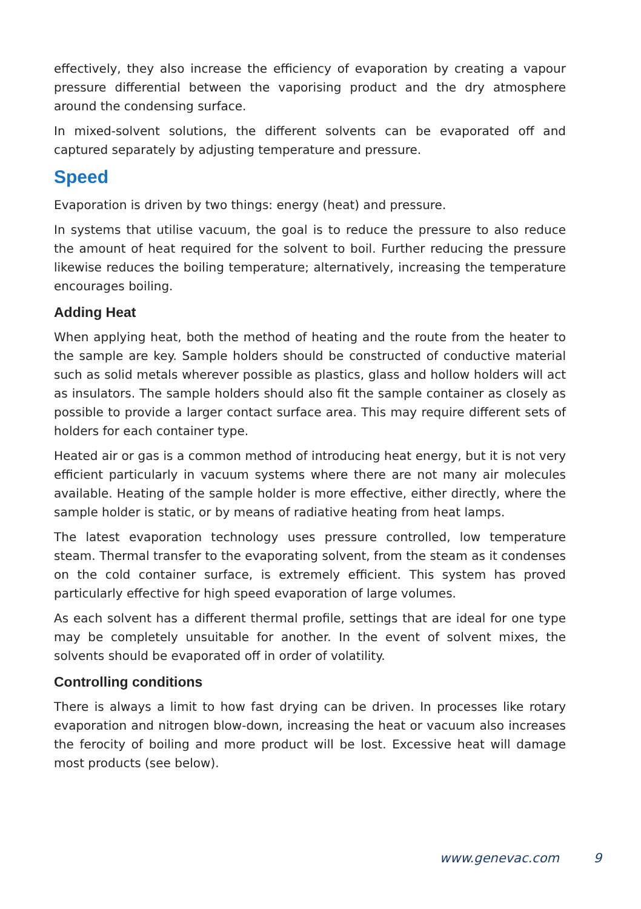effectively, they also increase the efficiency of evaporation by creating a vapour pressure differential between the vaporising product and the dry atmosphere around the condensing surface.
In mixed-solvent solutions, the different solvents can be evaporated off and captured separately by adjusting temperature and pressure.
Speed
Evaporation is driven by two things: energy (heat) and pressure.
In systems that utilise vacuum, the goal is to reduce the pressure to also reduce the amount of heat required for the solvent to boil. Further reducing the pressure likewise reduces the boiling temperature; alternatively, increasing the temperature encourages boiling.
Adding Heat
When applying heat, both the method of heating and the route from the heater to the sample are key. Sample holders should be constructed of conductive material such as solid metals wherever possible as plastics, glass and hollow holders will act as insulators. The sample holders should also fit the sample container as closely as possible to provide a larger contact surface area. This may require different sets of holders for each container type.
Heated air or gas is a common method of introducing heat energy, but it is not very efficient particularly in vacuum systems where there are not many air molecules available. Heating of the sample holder is more effective, either directly, where the sample holder is static, or by means of radiative heating from heat lamps.
The latest evaporation technology uses pressure controlled, low temperature steam. Thermal transfer to the evaporating solvent, from the steam as it condenses on the cold container surface, is extremely efficient. This system has proved particularly effective for high speed evaporation of large volumes.
As each solvent has a different thermal profile, settings that are ideal for one type may be completely unsuitable for another. In the event of solvent mixes, the solvents should be evaporated off in order of volatility.
Controlling conditions
There is always a limit to how fast drying can be driven. In processes like rotary evaporation and nitrogen blow-down, increasing the heat or vacuum also increases the ferocity of boiling and more product will be lost. Excessive heat will damage most products (see below).
www.genevac.com 9